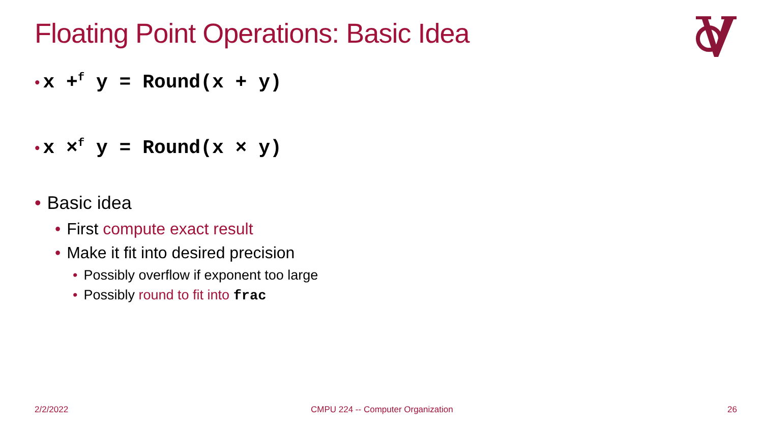Floating Point Operations: Basic Idea
• x +<sup>f</sup> y = Round(x + y)
• x ×<sup>f</sup> y = Round(x × y)
• Basic idea
• First compute exact result
• Make it fit into desired precision
• Possibly overflow if exponent too large
• Possibly round to fit into frac
2/2/2022
CMPU 224 -- Computer Organization
26